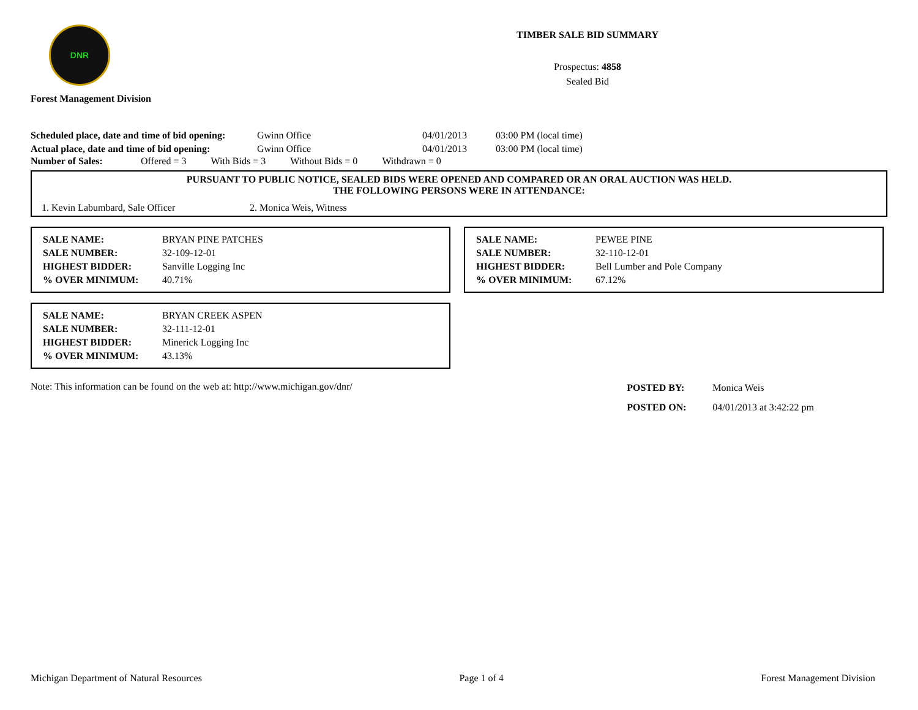DNR
Forest Management Division
TIMBER SALE BID SUMMARY
Prospectus: 4858
Sealed Bid
| Scheduled place, date and time of bid opening: | Gwinn Office | 04/01/2013 | 03:00 PM (local time) |
| Actual place, date and time of bid opening: | Gwinn Office | 04/01/2013 | 03:00 PM (local time) |
Number of Sales: Offered = 3 With Bids = 3 Without Bids = 0 Withdrawn = 0
PURSUANT TO PUBLIC NOTICE, SEALED BIDS WERE OPENED AND COMPARED OR AN ORAL AUCTION WAS HELD.
THE FOLLOWING PERSONS WERE IN ATTENDANCE:
1. Kevin Labumbard, Sale Officer 2. Monica Weis, Witness
| SALE NAME: | BRYAN PINE PATCHES |
| SALE NUMBER: | 32-109-12-01 |
| HIGHEST BIDDER: | Sanville Logging Inc |
| % OVER MINIMUM: | 40.71% |
| SALE NAME: | PEWEE PINE |
| SALE NUMBER: | 32-110-12-01 |
| HIGHEST BIDDER: | Bell Lumber and Pole Company |
| % OVER MINIMUM: | 67.12% |
| SALE NAME: | BRYAN CREEK ASPEN |
| SALE NUMBER: | 32-111-12-01 |
| HIGHEST BIDDER: | Minerick Logging Inc |
| % OVER MINIMUM: | 43.13% |
Note: This information can be found on the web at: http://www.michigan.gov/dnr/
| POSTED BY: | Monica Weis |
| POSTED ON: | 04/01/2013 at 3:42:22 pm |
Michigan Department of Natural Resources Page 1 of 4 Forest Management Division